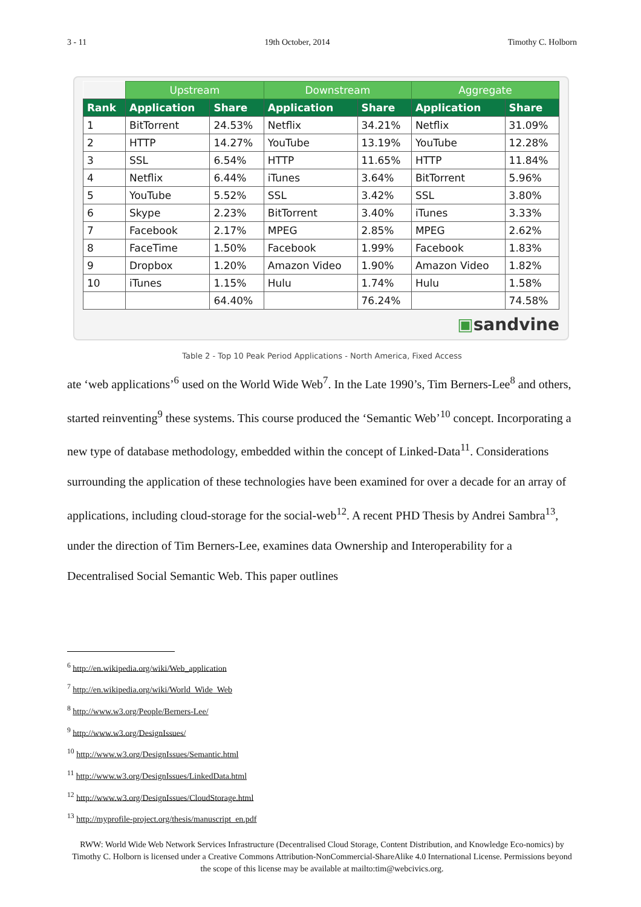3 - 11 19th October, 2014 Timothy C. Holborn
| | Upstream | | Downstream | | Aggregate | |
| --- | --- | --- | --- | --- | --- | --- |
| Rank | Application | Share | Application | Share | Application | Share |
| 1 | BitTorrent | 24.53% | Netflix | 34.21% | Netflix | 31.09% |
| 2 | HTTP | 14.27% | YouTube | 13.19% | YouTube | 12.28% |
| 3 | SSL | 6.54% | HTTP | 11.65% | HTTP | 11.84% |
| 4 | Netflix | 6.44% | iTunes | 3.64% | BitTorrent | 5.96% |
| 5 | YouTube | 5.52% | SSL | 3.42% | SSL | 3.80% |
| 6 | Skype | 2.23% | BitTorrent | 3.40% | iTunes | 3.33% |
| 7 | Facebook | 2.17% | MPEG | 2.85% | MPEG | 2.62% |
| 8 | FaceTime | 1.50% | Facebook | 1.99% | Facebook | 1.83% |
| 9 | Dropbox | 1.20% | Amazon Video | 1.90% | Amazon Video | 1.82% |
| 10 | iTunes | 1.15% | Hulu | 1.74% | Hulu | 1.58% |
| | | 64.40% | | 76.24% | | 74.58% |
▣sandvine
Table 2 - Top 10 Peak Period Applications - North America, Fixed Access
ate ‘web applications’<sup>6</sup> used on the World Wide Web<sup>7</sup>. In the Late 1990’s, Tim Berners-Lee<sup>8</sup> and others, started reinventing<sup>9</sup> these systems. This course produced the ‘Semantic Web’<sup>10</sup> concept. Incorporating a new type of database methodology, embedded within the concept of Linked-Data<sup>11</sup>. Considerations surrounding the application of these technologies have been examined for over a decade for an array of applications, including cloud-storage for the social-web<sup>12</sup>. A recent PHD Thesis by Andrei Sambra<sup>13</sup>, under the direction of Tim Berners-Lee, examines data Ownership and Interoperability for a Decentralised Social Semantic Web. This paper outlines
<sup>6</sup> http://en.wikipedia.org/wiki/Web_application
<sup>7</sup> http://en.wikipedia.org/wiki/World_Wide_Web
<sup>8</sup> http://www.w3.org/People/Berners-Lee/
<sup>9</sup> http://www.w3.org/DesignIssues/
<sup>10</sup> http://www.w3.org/DesignIssues/Semantic.html
<sup>11</sup> http://www.w3.org/DesignIssues/LinkedData.html
<sup>12</sup> http://www.w3.org/DesignIssues/CloudStorage.html
<sup>13</sup> http://myprofile-project.org/thesis/manuscript_en.pdf
RWW: World Wide Web Network Services Infrastructure (Decentralised Cloud Storage, Content Distribution, and Knowledge Eco-nomics) by Timothy C. Holborn is licensed under a Creative Commons Attribution-NonCommercial-ShareAlike 4.0 International License. Permissions beyond the scope of this license may be available at mailto:tim@webcivics.org.